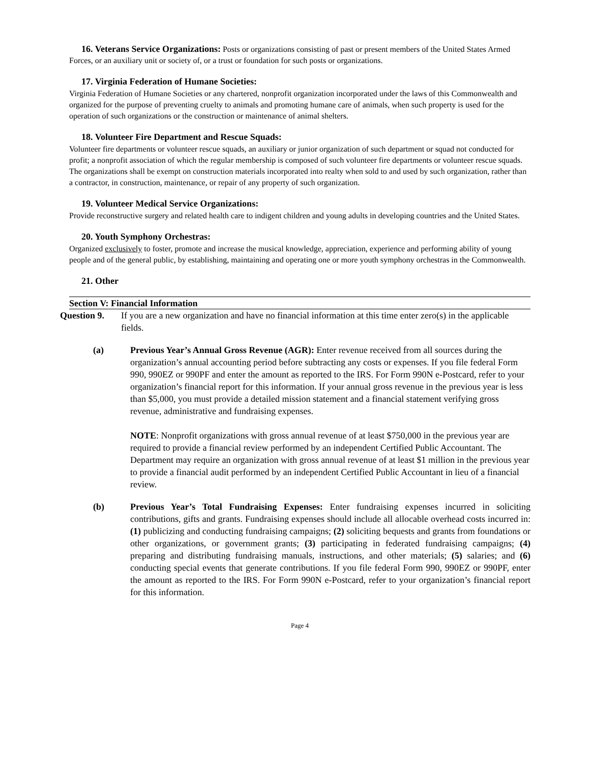16. Veterans Service Organizations: Posts or organizations consisting of past or present members of the United States Armed Forces, or an auxiliary unit or society of, or a trust or foundation for such posts or organizations.
17. Virginia Federation of Humane Societies:
Virginia Federation of Humane Societies or any chartered, nonprofit organization incorporated under the laws of this Commonwealth and organized for the purpose of preventing cruelty to animals and promoting humane care of animals, when such property is used for the operation of such organizations or the construction or maintenance of animal shelters.
18. Volunteer Fire Department and Rescue Squads:
Volunteer fire departments or volunteer rescue squads, an auxiliary or junior organization of such department or squad not conducted for profit; a nonprofit association of which the regular membership is composed of such volunteer fire departments or volunteer rescue squads. The organizations shall be exempt on construction materials incorporated into realty when sold to and used by such organization, rather than a contractor, in construction, maintenance, or repair of any property of such organization.
19. Volunteer Medical Service Organizations:
Provide reconstructive surgery and related health care to indigent children and young adults in developing countries and the United States.
20. Youth Symphony Orchestras:
Organized exclusively to foster, promote and increase the musical knowledge, appreciation, experience and performing ability of young people and of the general public, by establishing, maintaining and operating one or more youth symphony orchestras in the Commonwealth.
21. Other
Section V: Financial Information
Question 9. If you are a new organization and have no financial information at this time enter zero(s) in the applicable fields.
(a) Previous Year’s Annual Gross Revenue (AGR): Enter revenue received from all sources during the organization’s annual accounting period before subtracting any costs or expenses. If you file federal Form 990, 990EZ or 990PF and enter the amount as reported to the IRS. For Form 990N e-Postcard, refer to your organization’s financial report for this information. If your annual gross revenue in the previous year is less than $5,000, you must provide a detailed mission statement and a financial statement verifying gross revenue, administrative and fundraising expenses.
NOTE: Nonprofit organizations with gross annual revenue of at least $750,000 in the previous year are required to provide a financial review performed by an independent Certified Public Accountant. The Department may require an organization with gross annual revenue of at least $1 million in the previous year to provide a financial audit performed by an independent Certified Public Accountant in lieu of a financial review.
(b) Previous Year’s Total Fundraising Expenses: Enter fundraising expenses incurred in soliciting contributions, gifts and grants. Fundraising expenses should include all allocable overhead costs incurred in: (1) publicizing and conducting fundraising campaigns; (2) soliciting bequests and grants from foundations or other organizations, or government grants; (3) participating in federated fundraising campaigns; (4) preparing and distributing fundraising manuals, instructions, and other materials; (5) salaries; and (6) conducting special events that generate contributions. If you file federal Form 990, 990EZ or 990PF, enter the amount as reported to the IRS. For Form 990N e-Postcard, refer to your organization’s financial report for this information.
Page 4